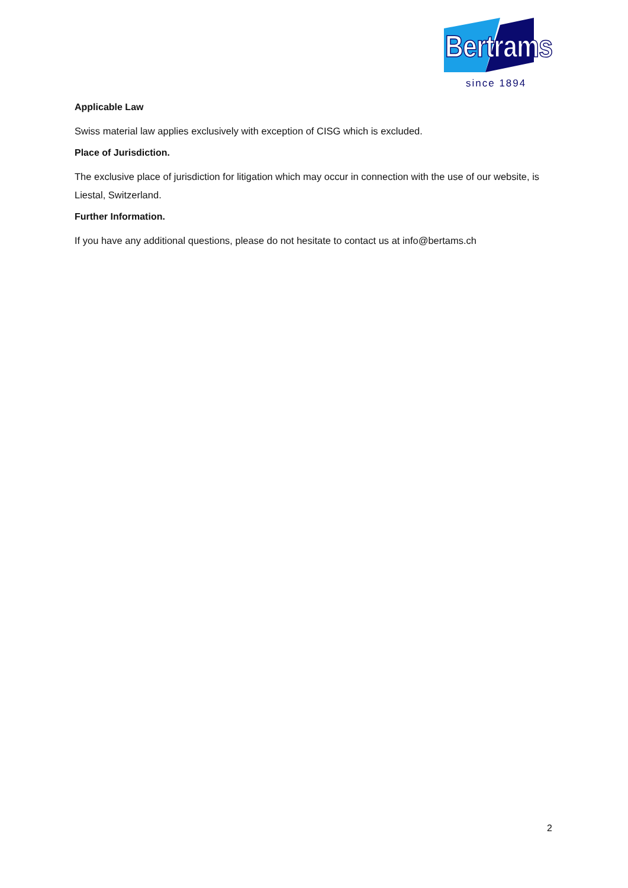Bertrams
since 1894
Applicable Law
Swiss material law applies exclusively with exception of CISG which is excluded.
Place of Jurisdiction.
The exclusive place of jurisdiction for litigation which may occur in connection with the use of our website, is Liestal, Switzerland.
Further Information.
If you have any additional questions, please do not hesitate to contact us at info@bertams.ch
2